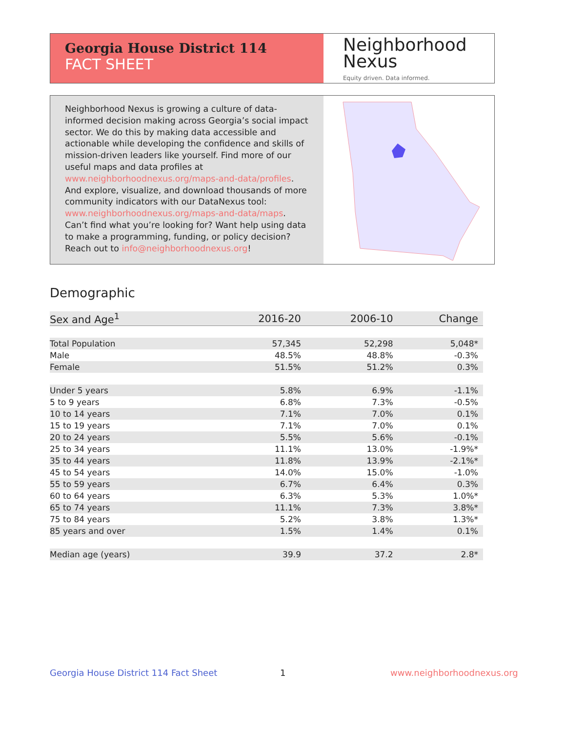Georgia House District 114
FACT SHEET
Neighborhood
Nexus
Equity driven. Data informed.
Neighborhood Nexus is growing a culture of data-informed decision making across Georgia’s social impact sector. We do this by making data accessible and actionable while developing the confidence and skills of mission-driven leaders like yourself. Find more of our useful maps and data profiles at www.neighborhoodnexus.org/maps-and-data/profiles. And explore, visualize, and download thousands of more community indicators with our DataNexus tool: www.neighborhoodnexus.org/maps-and-data/maps. Can’t find what you’re looking for? Want help using data to make a programming, funding, or policy decision? Reach out to info@neighborhoodnexus.org!
Demographic
| Sex and Age<sup>1</sup> | 2016-20 | 2006-10 | Change |
| --- | --- | --- | --- |
| Total Population | 57,345 | 52,298 | 5,048* |
| Male | 48.5% | 48.8% | -0.3% |
| Female | 51.5% | 51.2% | 0.3% |
| Under 5 years | 5.8% | 6.9% | -1.1% |
| 5 to 9 years | 6.8% | 7.3% | -0.5% |
| 10 to 14 years | 7.1% | 7.0% | 0.1% |
| 15 to 19 years | 7.1% | 7.0% | 0.1% |
| 20 to 24 years | 5.5% | 5.6% | -0.1% |
| 25 to 34 years | 11.1% | 13.0% | -1.9%* |
| 35 to 44 years | 11.8% | 13.9% | -2.1%* |
| 45 to 54 years | 14.0% | 15.0% | -1.0% |
| 55 to 59 years | 6.7% | 6.4% | 0.3% |
| 60 to 64 years | 6.3% | 5.3% | 1.0%* |
| 65 to 74 years | 11.1% | 7.3% | 3.8%* |
| 75 to 84 years | 5.2% | 3.8% | 1.3%* |
| 85 years and over | 1.5% | 1.4% | 0.1% |
| Median age (years) | 39.9 | 37.2 | 2.8* |
Georgia House District 114 Fact Sheet
1 www.neighborhoodnexus.org